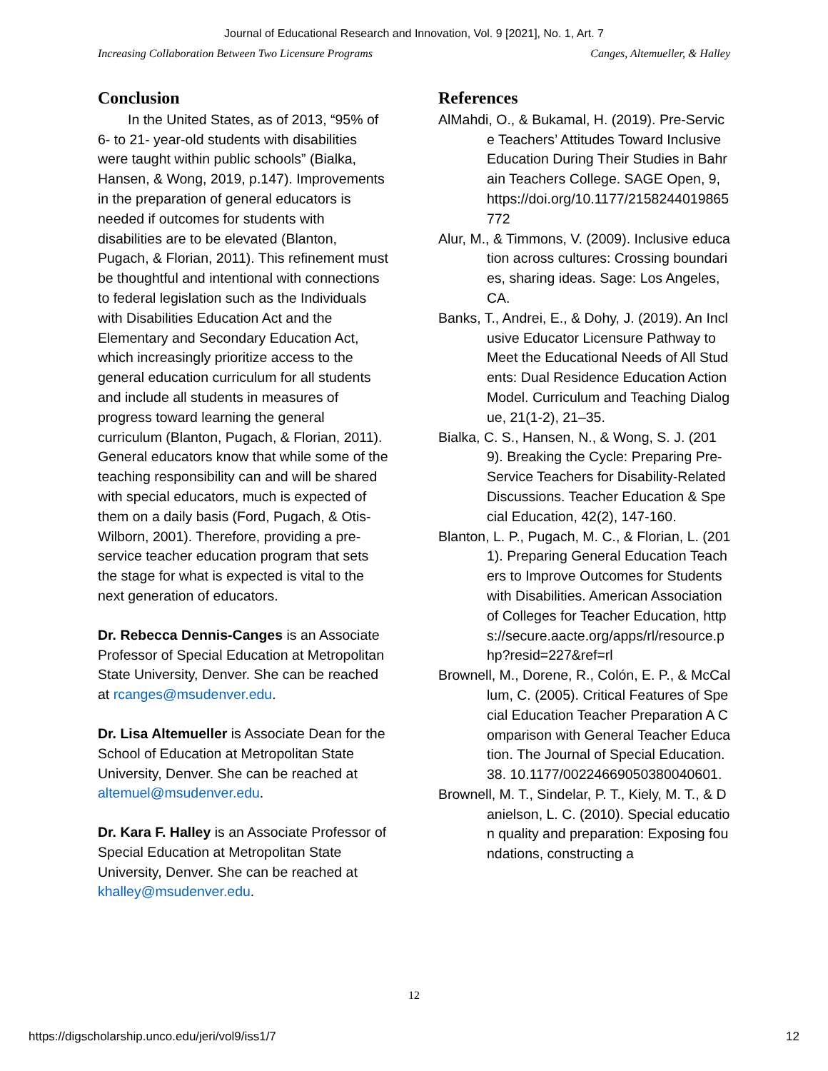Journal of Educational Research and Innovation, Vol. 9 [2021], No. 1, Art. 7
Increasing Collaboration Between Two Licensure Programs Canges, Altemueller, & Halley
Conclusion
In the United States, as of 2013, “95% of 6- to 21- year-old students with disabilities were taught within public schools” (Bialka, Hansen, & Wong, 2019, p.147). Improvements in the preparation of general educators is needed if outcomes for students with disabilities are to be elevated (Blanton, Pugach, & Florian, 2011). This refinement must be thoughtful and intentional with connections to federal legislation such as the Individuals with Disabilities Education Act and the Elementary and Secondary Education Act, which increasingly prioritize access to the general education curriculum for all students and include all students in measures of progress toward learning the general curriculum (Blanton, Pugach, & Florian, 2011). General educators know that while some of the teaching responsibility can and will be shared with special educators, much is expected of them on a daily basis (Ford, Pugach, & Otis-Wilborn, 2001). Therefore, providing a pre-service teacher education program that sets the stage for what is expected is vital to the next generation of educators.
Dr. Rebecca Dennis-Canges is an Associate Professor of Special Education at Metropolitan State University, Denver. She can be reached at rcanges@msudenver.edu.
Dr. Lisa Altemueller is Associate Dean for the School of Education at Metropolitan State University, Denver. She can be reached at altemuel@msudenver.edu.
Dr. Kara F. Halley is an Associate Professor of Special Education at Metropolitan State University, Denver. She can be reached at khalley@msudenver.edu.
References
AlMahdi, O., & Bukamal, H. (2019). Pre-Service Teachers’ Attitudes Toward Inclusive Education During Their Studies in Bahrain Teachers College. SAGE Open, 9, https://doi.org/10.1177/2158244019865772
Alur, M., & Timmons, V. (2009). Inclusive education across cultures: Crossing boundaries, sharing ideas. Sage: Los Angeles, CA.
Banks, T., Andrei, E., & Dohy, J. (2019). An Inclusive Educator Licensure Pathway to Meet the Educational Needs of All Students: Dual Residence Education Action Model. Curriculum and Teaching Dialogue, 21(1-2), 21–35.
Bialka, C. S., Hansen, N., & Wong, S. J. (2019). Breaking the Cycle: Preparing Pre-Service Teachers for Disability-Related Discussions. Teacher Education & Special Education, 42(2), 147-160.
Blanton, L. P., Pugach, M. C., & Florian, L. (2011). Preparing General Education Teachers to Improve Outcomes for Students with Disabilities. American Association of Colleges for Teacher Education, https://secure.aacte.org/apps/rl/resource.php?resid=227&ref=rl
Brownell, M., Dorene, R., Colón, E. P., & McCallum, C. (2005). Critical Features of Special Education Teacher Preparation A Comparison with General Teacher Education. The Journal of Special Education. 38. 10.1177/00224669050380040601.
Brownell, M. T., Sindelar, P. T., Kiely, M. T., & Danielson, L. C. (2010). Special education quality and preparation: Exposing foundations, constructing a
12
https://digscholarship.unco.edu/jeri/vol9/iss1/7 12